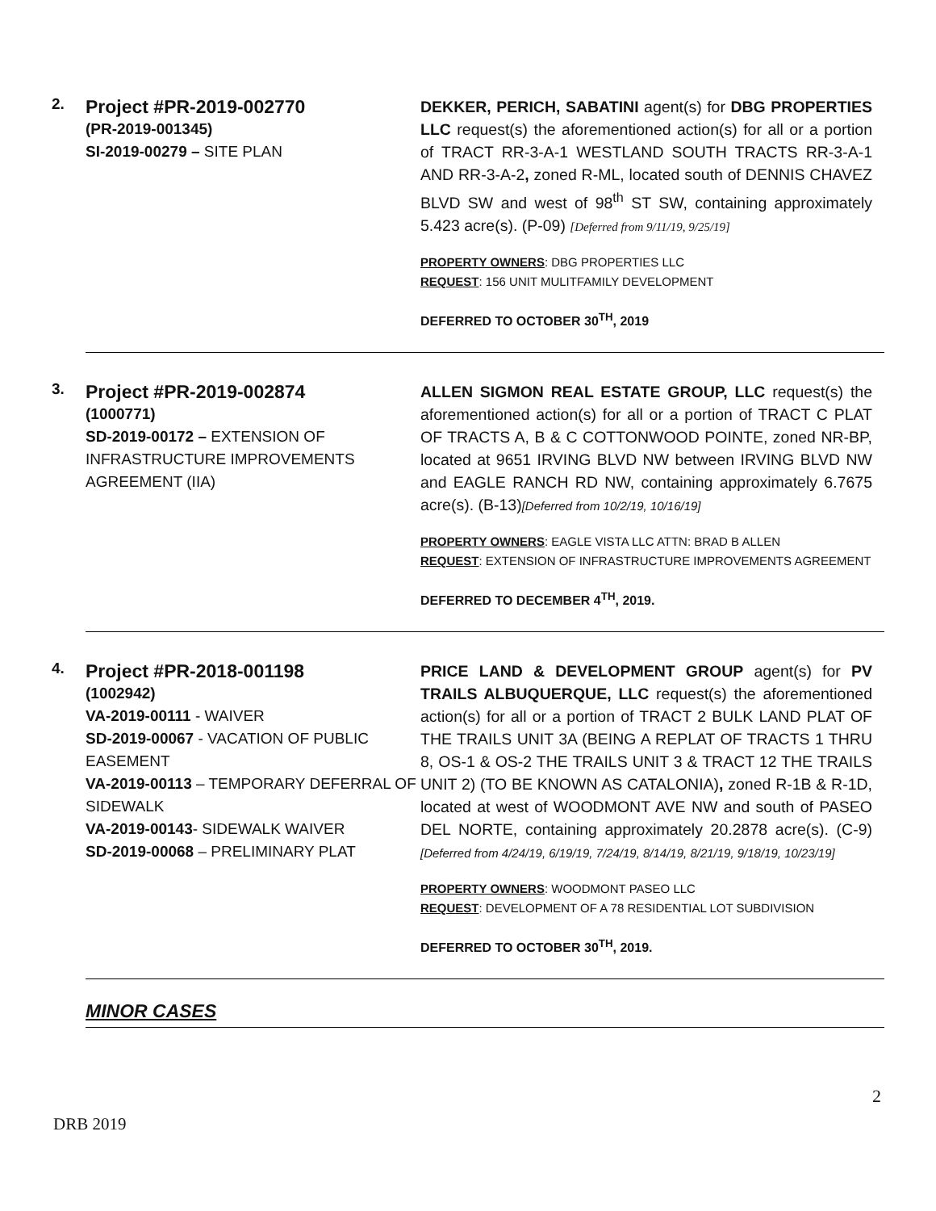2.
Project #PR-2019-002770
(PR-2019-001345)
SI-2019-00279 – SITE PLAN
DEKKER, PERICH, SABATINI agent(s) for DBG PROPERTIES LLC request(s) the aforementioned action(s) for all or a portion of TRACT RR-3-A-1 WESTLAND SOUTH TRACTS RR-3-A-1 AND RR-3-A-2, zoned R-ML, located south of DENNIS CHAVEZ BLVD SW and west of 98<sup>th</sup> ST SW, containing approximately 5.423 acre(s). (P-09) [Deferred from 9/11/19, 9/25/19]
PROPERTY OWNERS: DBG PROPERTIES LLC
REQUEST: 156 UNIT MULITFAMILY DEVELOPMENT
DEFERRED TO OCTOBER 30<sup>TH</sup>, 2019
3.
Project #PR-2019-002874
(1000771)
SD-2019-00172 – EXTENSION OF INFRASTRUCTURE IMPROVEMENTS AGREEMENT (IIA)
ALLEN SIGMON REAL ESTATE GROUP, LLC request(s) the aforementioned action(s) for all or a portion of TRACT C PLAT OF TRACTS A, B & C COTTONWOOD POINTE, zoned NR-BP, located at 9651 IRVING BLVD NW between IRVING BLVD NW and EAGLE RANCH RD NW, containing approximately 6.7675 acre(s). (B-13)[Deferred from 10/2/19, 10/16/19]
PROPERTY OWNERS: EAGLE VISTA LLC ATTN: BRAD B ALLEN
REQUEST: EXTENSION OF INFRASTRUCTURE IMPROVEMENTS AGREEMENT
DEFERRED TO DECEMBER 4<sup>TH</sup>, 2019.
4.
Project #PR-2018-001198
(1002942)
VA-2019-00111 - WAIVER
SD-2019-00067 - VACATION OF PUBLIC EASEMENT
VA-2019-00113 – TEMPORARY DEFERRAL OF SIDEWALK
VA-2019-00143- SIDEWALK WAIVER
SD-2019-00068 – PRELIMINARY PLAT
PRICE LAND & DEVELOPMENT GROUP agent(s) for PV TRAILS ALBUQUERQUE, LLC request(s) the aforementioned action(s) for all or a portion of TRACT 2 BULK LAND PLAT OF THE TRAILS UNIT 3A (BEING A REPLAT OF TRACTS 1 THRU 8, OS-1 & OS-2 THE TRAILS UNIT 3 & TRACT 12 THE TRAILS UNIT 2) (TO BE KNOWN AS CATALONIA), zoned R-1B & R-1D, located at west of WOODMONT AVE NW and south of PASEO DEL NORTE, containing approximately 20.2878 acre(s). (C-9)[Deferred from 4/24/19, 6/19/19, 7/24/19, 8/14/19, 8/21/19, 9/18/19, 10/23/19]
PROPERTY OWNERS: WOODMONT PASEO LLC
REQUEST: DEVELOPMENT OF A 78 RESIDENTIAL LOT SUBDIVISION
DEFERRED TO OCTOBER 30<sup>TH</sup>, 2019.
MINOR CASES
2
DRB 2019